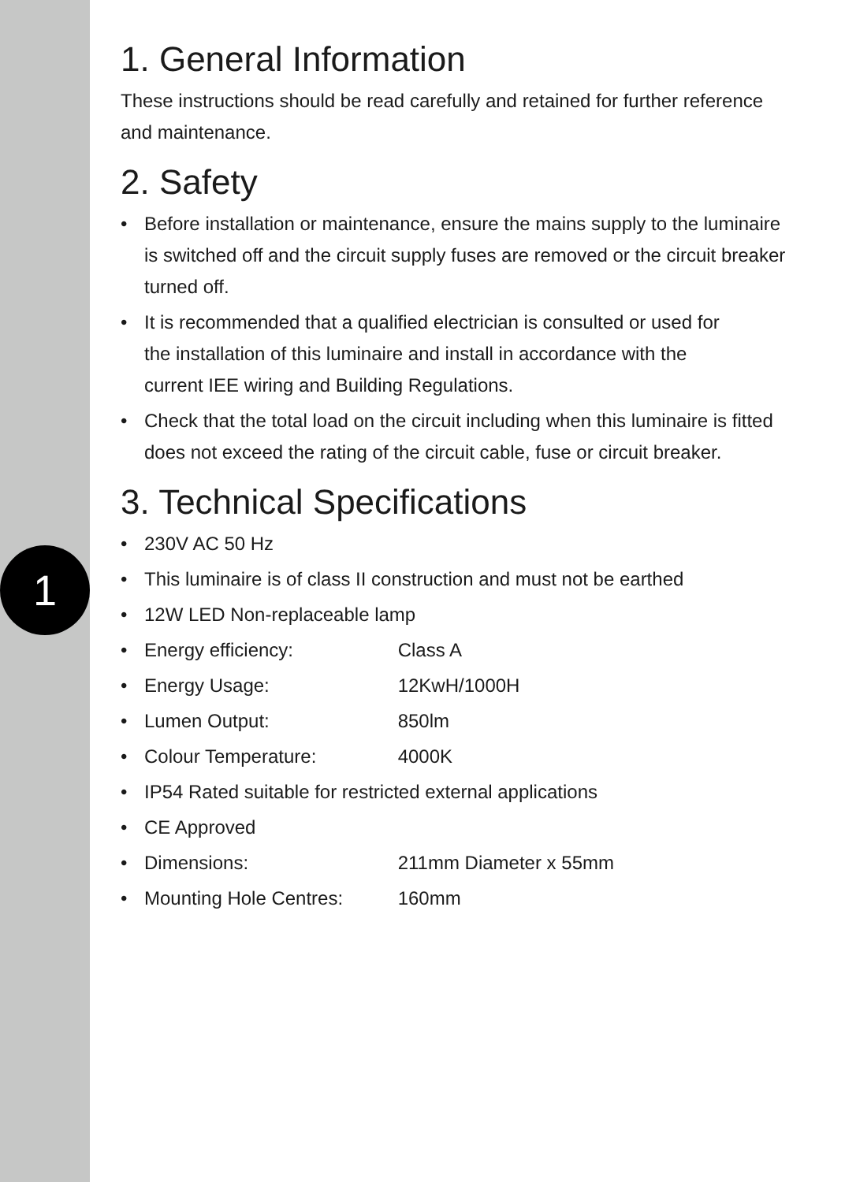1
1. General Information
These instructions should be read carefully and retained for further reference and maintenance.
2. Safety
• Before installation or maintenance, ensure the mains supply to the luminaire is switched off and the circuit supply fuses are removed or the circuit breaker turned off.
• It is recommended that a qualified electrician is consulted or used for
the installation of this luminaire and install in accordance with the
current IEE wiring and Building Regulations.
• Check that the total load on the circuit including when this luminaire is fitted does not exceed the rating of the circuit cable, fuse or circuit breaker.
3. Technical Specifications
• 230V AC 50 Hz
• This luminaire is of class II construction and must not be earthed
• 12W LED Non-replaceable lamp
• Energy efficiency: Class A
• Energy Usage: 12KwH/1000H
• Lumen Output: 850lm
• Colour Temperature: 4000K
• IP54 Rated suitable for restricted external applications
• CE Approved
• Dimensions: 211mm Diameter x 55mm
• Mounting Hole Centres: 160mm